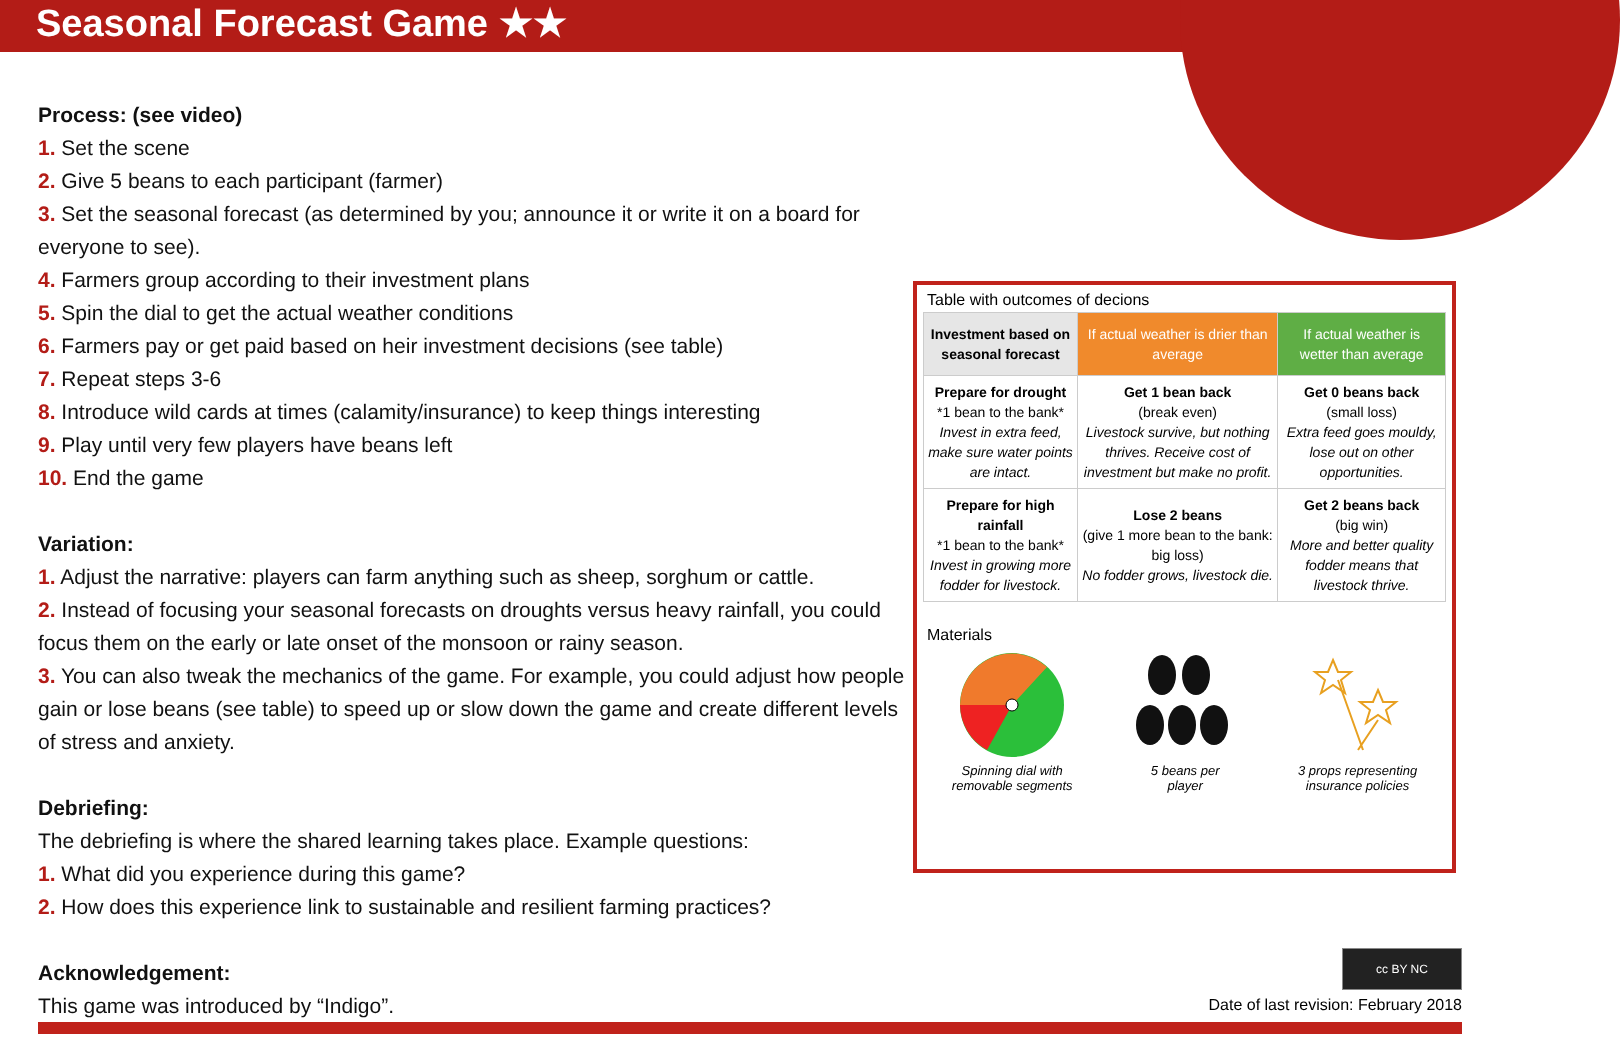Seasonal Forecast Game ★★
Process: (see video)
1. Set the scene
2. Give 5 beans to each participant (farmer)
3. Set the seasonal forecast (as determined by you; announce it or write it on a board for everyone to see).
4. Farmers group according to their investment plans
5. Spin the dial to get the actual weather conditions
6. Farmers pay or get paid based on heir investment decisions (see table)
7. Repeat steps 3-6
8. Introduce wild cards at times (calamity/insurance) to keep things interesting
9. Play until very few players have beans left
10. End the game
Variation:
1. Adjust the narrative: players can farm anything such as sheep, sorghum or cattle.
2. Instead of focusing your seasonal forecasts on droughts versus heavy rainfall, you could focus them on the early or late onset of the monsoon or rainy season.
3. You can also tweak the mechanics of the game. For example, you could adjust how people gain or lose beans (see table) to speed up or slow down the game and create different levels of stress and anxiety.
Debriefing:
The debriefing is where the shared learning takes place. Example questions:
1. What did you experience during this game?
2. How does this experience link to sustainable and resilient farming practices?
Acknowledgement:
This game was introduced by “Indigo”.
Table with outcomes of decions
| Investment based on seasonal forecast | If actual weather is drier than average | If actual weather is wetter than average |
| --- | --- | --- |
| Prepare for drought *1 bean to the bank* Invest in extra feed, make sure water points are intact. | Get 1 bean back (break even) Livestock survive, but nothing thrives. Receive cost of investment but make no profit. | Get 0 beans back (small loss) Extra feed goes mouldy, lose out on other opportunities. |
| Prepare for high rainfall *1 bean to the bank* Invest in growing more fodder for livestock. | Lose 2 beans (give 1 more bean to the bank: big loss) No fodder grows, livestock die. | Get 2 beans back (big win) More and better quality fodder means that livestock thrive. |
Materials
Spinning dial with
removable segments
5 beans per
player
3 props representing
insurance policies
cc BY NC
Date of last revision: February 2018